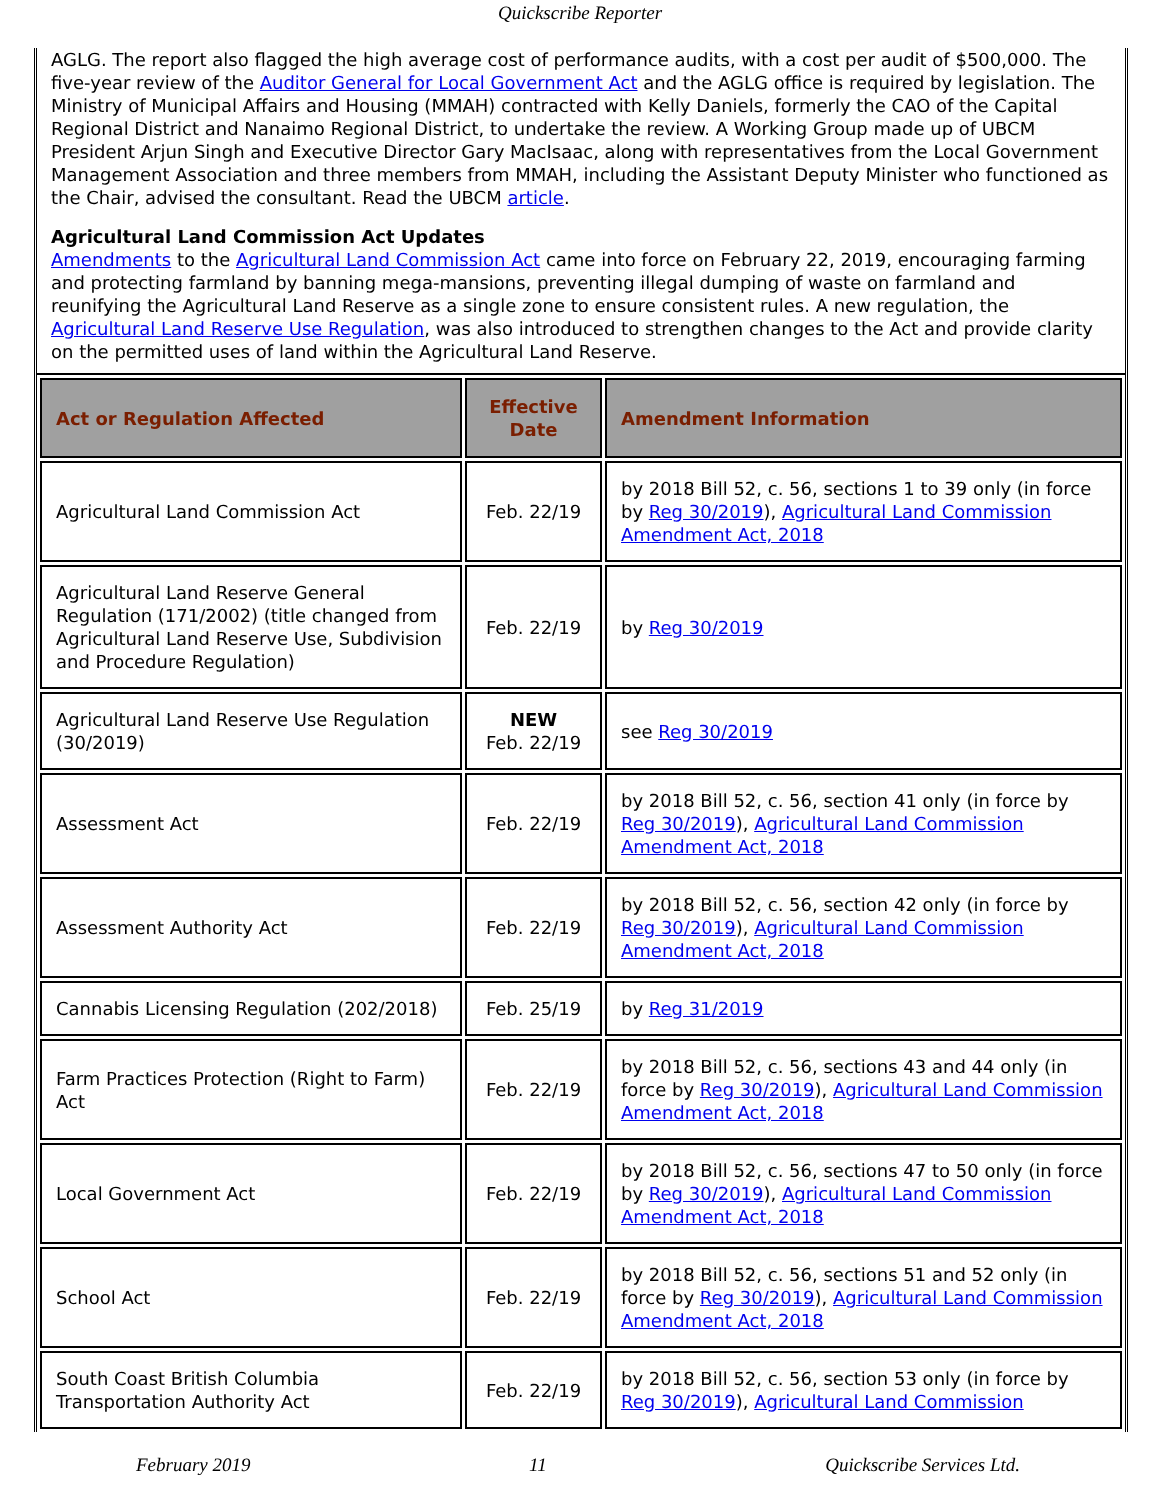Quickscribe Reporter
AGLG. The report also flagged the high average cost of performance audits, with a cost per audit of $500,000. The five-year review of the Auditor General for Local Government Act and the AGLG office is required by legislation. The Ministry of Municipal Affairs and Housing (MMAH) contracted with Kelly Daniels, formerly the CAO of the Capital Regional District and Nanaimo Regional District, to undertake the review. A Working Group made up of UBCM President Arjun Singh and Executive Director Gary MacIsaac, along with representatives from the Local Government Management Association and three members from MMAH, including the Assistant Deputy Minister who functioned as the Chair, advised the consultant. Read the UBCM article.
Agricultural Land Commission Act Updates
Amendments to the Agricultural Land Commission Act came into force on February 22, 2019, encouraging farming and protecting farmland by banning mega-mansions, preventing illegal dumping of waste on farmland and reunifying the Agricultural Land Reserve as a single zone to ensure consistent rules. A new regulation, the Agricultural Land Reserve Use Regulation, was also introduced to strengthen changes to the Act and provide clarity on the permitted uses of land within the Agricultural Land Reserve.
| Act or Regulation Affected | Effective Date | Amendment Information |
| --- | --- | --- |
| Agricultural Land Commission Act | Feb. 22/19 | by 2018 Bill 52, c. 56, sections 1 to 39 only (in force by Reg 30/2019 ), Agricultural Land Commission Amendment Act, 2018 |
| Agricultural Land Reserve General Regulation (171/2002) (title changed from Agricultural Land Reserve Use, Subdivision and Procedure Regulation) | Feb. 22/19 | by Reg 30/2019 |
| Agricultural Land Reserve Use Regulation (30/2019) | NEW Feb. 22/19 | see Reg 30/2019 |
| Assessment Act | Feb. 22/19 | by 2018 Bill 52, c. 56, section 41 only (in force by Reg 30/2019 ), Agricultural Land Commission Amendment Act, 2018 |
| Assessment Authority Act | Feb. 22/19 | by 2018 Bill 52, c. 56, section 42 only (in force by Reg 30/2019 ), Agricultural Land Commission Amendment Act, 2018 |
| Cannabis Licensing Regulation (202/2018) | Feb. 25/19 | by Reg 31/2019 |
| Farm Practices Protection (Right to Farm) Act | Feb. 22/19 | by 2018 Bill 52, c. 56, sections 43 and 44 only (in force by Reg 30/2019 ), Agricultural Land Commission Amendment Act, 2018 |
| Local Government Act | Feb. 22/19 | by 2018 Bill 52, c. 56, sections 47 to 50 only (in force by Reg 30/2019 ), Agricultural Land Commission Amendment Act, 2018 |
| School Act | Feb. 22/19 | by 2018 Bill 52, c. 56, sections 51 and 52 only (in force by Reg 30/2019 ), Agricultural Land Commission Amendment Act, 2018 |
| South Coast British Columbia Transportation Authority Act | Feb. 22/19 | by 2018 Bill 52, c. 56, section 53 only (in force by Reg 30/2019 ), Agricultural Land Commission |
February 2019 11 Quickscribe Services Ltd.